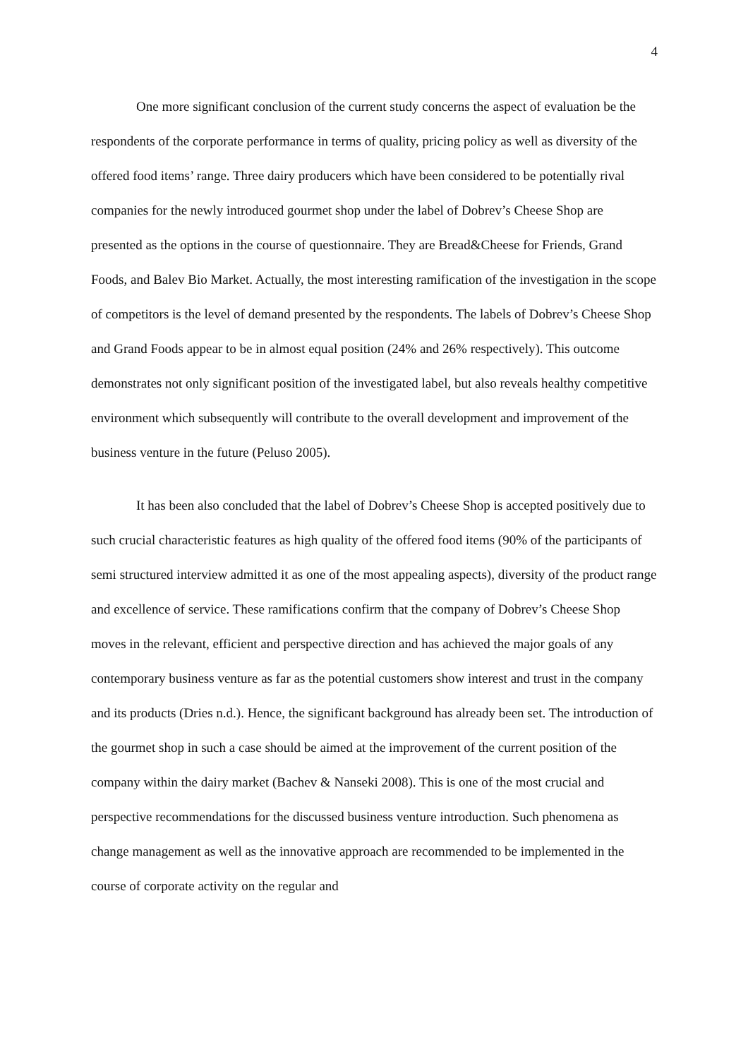4
One more significant conclusion of the current study concerns the aspect of evaluation be the respondents of the corporate performance in terms of quality, pricing policy as well as diversity of the offered food items’ range. Three dairy producers which have been considered to be potentially rival companies for the newly introduced gourmet shop under the label of Dobrev’s Cheese Shop are presented as the options in the course of questionnaire. They are Bread&Cheese for Friends, Grand Foods, and Balev Bio Market. Actually, the most interesting ramification of the investigation in the scope of competitors is the level of demand presented by the respondents. The labels of Dobrev’s Cheese Shop and Grand Foods appear to be in almost equal position (24% and 26% respectively). This outcome demonstrates not only significant position of the investigated label, but also reveals healthy competitive environment which subsequently will contribute to the overall development and improvement of the business venture in the future (Peluso 2005).
It has been also concluded that the label of Dobrev’s Cheese Shop is accepted positively due to such crucial characteristic features as high quality of the offered food items (90% of the participants of semi structured interview admitted it as one of the most appealing aspects), diversity of the product range and excellence of service. These ramifications confirm that the company of Dobrev’s Cheese Shop moves in the relevant, efficient and perspective direction and has achieved the major goals of any contemporary business venture as far as the potential customers show interest and trust in the company and its products (Dries n.d.). Hence, the significant background has already been set. The introduction of the gourmet shop in such a case should be aimed at the improvement of the current position of the company within the dairy market (Bachev & Nanseki 2008). This is one of the most crucial and perspective recommendations for the discussed business venture introduction. Such phenomena as change management as well as the innovative approach are recommended to be implemented in the course of corporate activity on the regular and